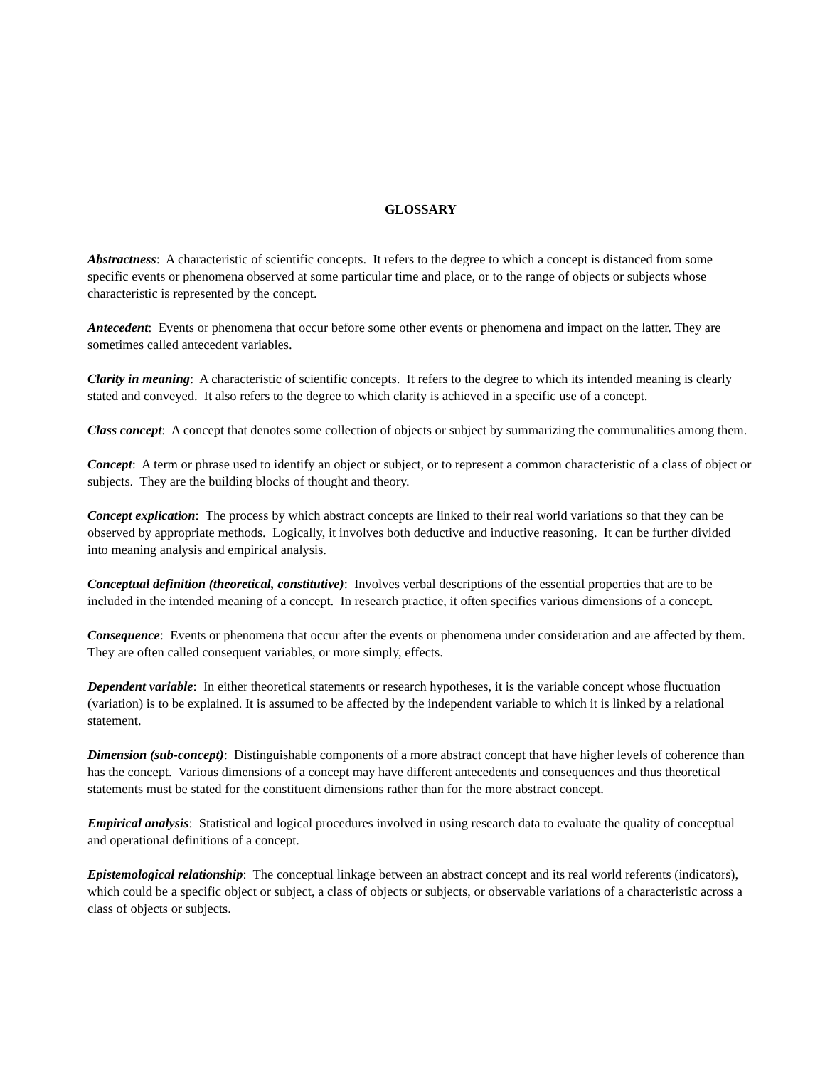GLOSSARY
Abstractness: A characteristic of scientific concepts. It refers to the degree to which a concept is distanced from some specific events or phenomena observed at some particular time and place, or to the range of objects or subjects whose characteristic is represented by the concept.
Antecedent: Events or phenomena that occur before some other events or phenomena and impact on the latter. They are sometimes called antecedent variables.
Clarity in meaning: A characteristic of scientific concepts. It refers to the degree to which its intended meaning is clearly stated and conveyed. It also refers to the degree to which clarity is achieved in a specific use of a concept.
Class concept: A concept that denotes some collection of objects or subject by summarizing the communalities among them.
Concept: A term or phrase used to identify an object or subject, or to represent a common characteristic of a class of object or subjects. They are the building blocks of thought and theory.
Concept explication: The process by which abstract concepts are linked to their real world variations so that they can be observed by appropriate methods. Logically, it involves both deductive and inductive reasoning. It can be further divided into meaning analysis and empirical analysis.
Conceptual definition (theoretical, constitutive): Involves verbal descriptions of the essential properties that are to be included in the intended meaning of a concept. In research practice, it often specifies various dimensions of a concept.
Consequence: Events or phenomena that occur after the events or phenomena under consideration and are affected by them. They are often called consequent variables, or more simply, effects.
Dependent variable: In either theoretical statements or research hypotheses, it is the variable concept whose fluctuation (variation) is to be explained. It is assumed to be affected by the independent variable to which it is linked by a relational statement.
Dimension (sub-concept): Distinguishable components of a more abstract concept that have higher levels of coherence than has the concept. Various dimensions of a concept may have different antecedents and consequences and thus theoretical statements must be stated for the constituent dimensions rather than for the more abstract concept.
Empirical analysis: Statistical and logical procedures involved in using research data to evaluate the quality of conceptual and operational definitions of a concept.
Epistemological relationship: The conceptual linkage between an abstract concept and its real world referents (indicators), which could be a specific object or subject, a class of objects or subjects, or observable variations of a characteristic across a class of objects or subjects.